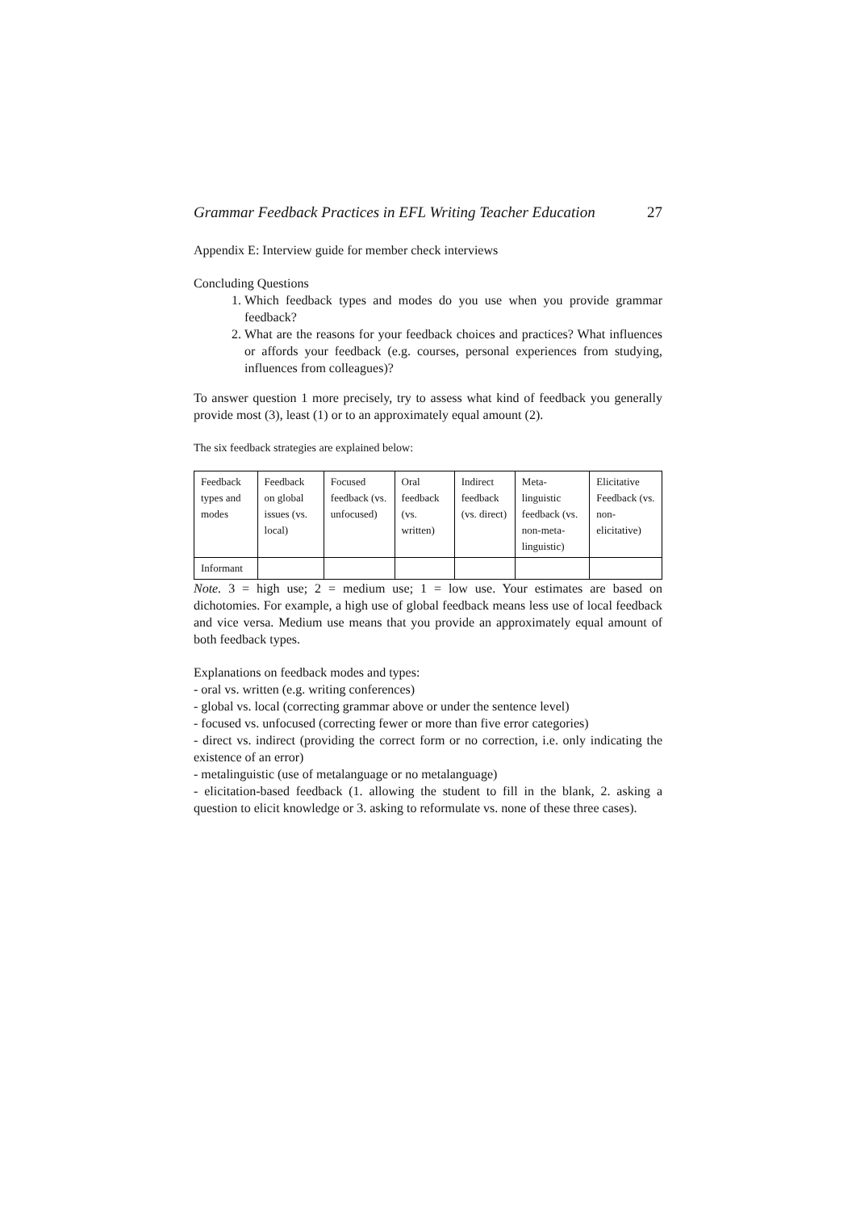Grammar Feedback Practices in EFL Writing Teacher Education 27
Appendix E: Interview guide for member check interviews
Concluding Questions
1. Which feedback types and modes do you use when you provide grammar feedback?
2. What are the reasons for your feedback choices and practices? What influences or affords your feedback (e.g. courses, personal experiences from studying, influences from colleagues)?
To answer question 1 more precisely, try to assess what kind of feedback you generally provide most (3), least (1) or to an approximately equal amount (2).
The six feedback strategies are explained below:
| Feedback types and modes | Feedback on global issues (vs. local) | Focused feedback (vs. unfocused) | Oral feedback (vs. written) | Indirect feedback (vs. direct) | Meta-linguistic feedback (vs. non-meta-linguistic) | Elicitative Feedback (vs. non-elicitative) |
| Informant | | | | | | |
Note. 3 = high use; 2 = medium use; 1 = low use. Your estimates are based on dichotomies. For example, a high use of global feedback means less use of local feedback and vice versa. Medium use means that you provide an approximately equal amount of both feedback types.
Explanations on feedback modes and types:
- oral vs. written (e.g. writing conferences)
- global vs. local (correcting grammar above or under the sentence level)
- focused vs. unfocused (correcting fewer or more than five error categories)
- direct vs. indirect (providing the correct form or no correction, i.e. only indicating the existence of an error)
- metalinguistic (use of metalanguage or no metalanguage)
- elicitation-based feedback (1. allowing the student to fill in the blank, 2. asking a question to elicit knowledge or 3. asking to reformulate vs. none of these three cases).